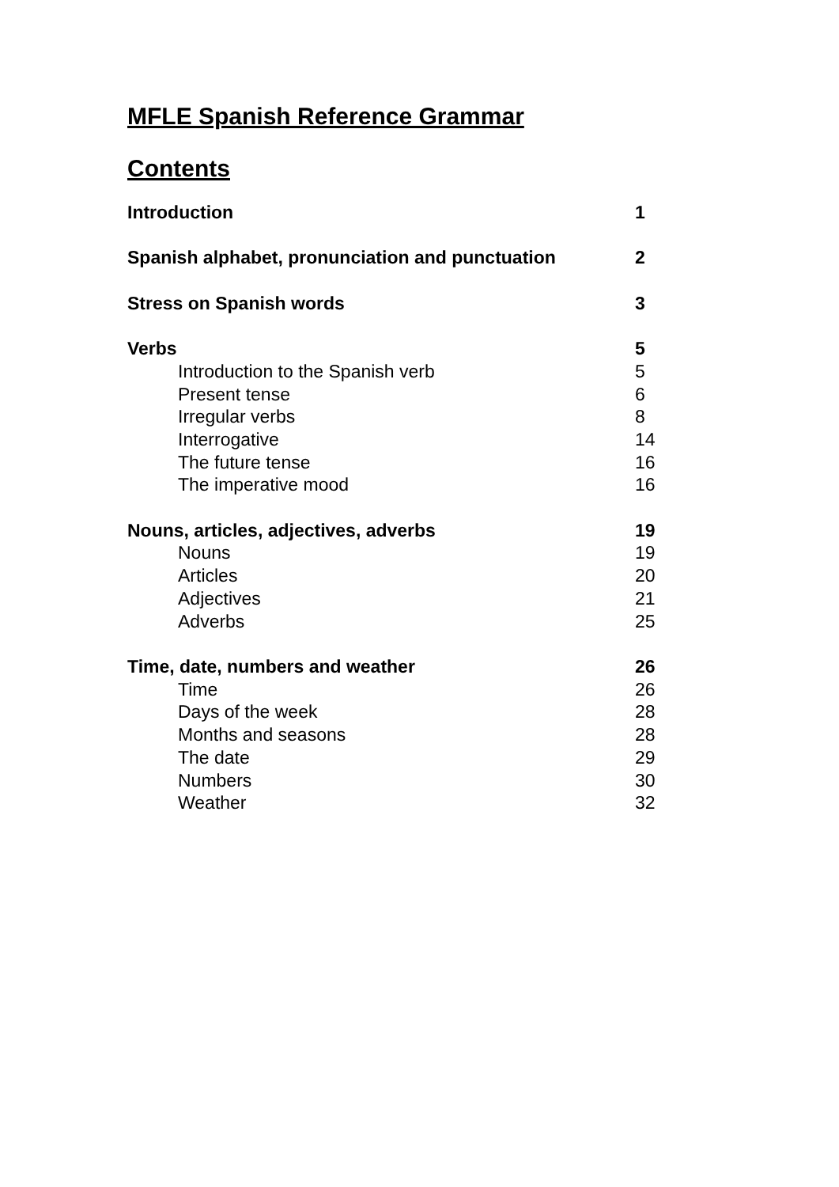MFLE Spanish Reference Grammar
Contents
Introduction 1
Spanish alphabet, pronunciation and punctuation 2
Stress on Spanish words 3
Verbs 5
Introduction to the Spanish verb 5
Present tense 6
Irregular verbs 8
Interrogative 14
The future tense 16
The imperative mood 16
Nouns, articles, adjectives, adverbs 19
Nouns 19
Articles 20
Adjectives 21
Adverbs 25
Time, date, numbers and weather 26
Time 26
Days of the week 28
Months and seasons 28
The date 29
Numbers 30
Weather 32